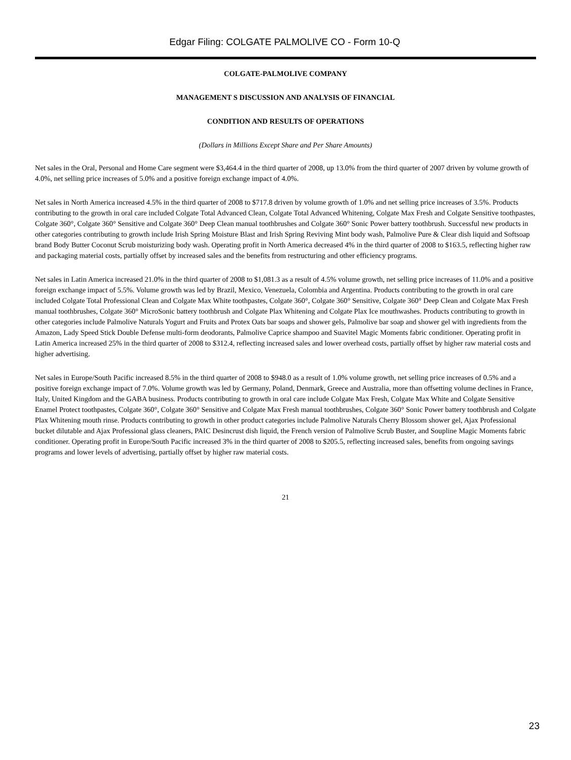Edgar Filing: COLGATE PALMOLIVE CO - Form 10-Q
COLGATE-PALMOLIVE COMPANY
MANAGEMENT S DISCUSSION AND ANALYSIS OF FINANCIAL
CONDITION AND RESULTS OF OPERATIONS
(Dollars in Millions Except Share and Per Share Amounts)
Net sales in the Oral, Personal and Home Care segment were $3,464.4 in the third quarter of 2008, up 13.0% from the third quarter of 2007 driven by volume growth of 4.0%, net selling price increases of 5.0% and a positive foreign exchange impact of 4.0%.
Net sales in North America increased 4.5% in the third quarter of 2008 to $717.8 driven by volume growth of 1.0% and net selling price increases of 3.5%. Products contributing to the growth in oral care included Colgate Total Advanced Clean, Colgate Total Advanced Whitening, Colgate Max Fresh and Colgate Sensitive toothpastes, Colgate 360°, Colgate 360° Sensitive and Colgate 360° Deep Clean manual toothbrushes and Colgate 360° Sonic Power battery toothbrush. Successful new products in other categories contributing to growth include Irish Spring Moisture Blast and Irish Spring Reviving Mint body wash, Palmolive Pure & Clear dish liquid and Softsoap brand Body Butter Coconut Scrub moisturizing body wash. Operating profit in North America decreased 4% in the third quarter of 2008 to $163.5, reflecting higher raw and packaging material costs, partially offset by increased sales and the benefits from restructuring and other efficiency programs.
Net sales in Latin America increased 21.0% in the third quarter of 2008 to $1,081.3 as a result of 4.5% volume growth, net selling price increases of 11.0% and a positive foreign exchange impact of 5.5%. Volume growth was led by Brazil, Mexico, Venezuela, Colombia and Argentina. Products contributing to the growth in oral care included Colgate Total Professional Clean and Colgate Max White toothpastes, Colgate 360°, Colgate 360° Sensitive, Colgate 360° Deep Clean and Colgate Max Fresh manual toothbrushes, Colgate 360° MicroSonic battery toothbrush and Colgate Plax Whitening and Colgate Plax Ice mouthwashes. Products contributing to growth in other categories include Palmolive Naturals Yogurt and Fruits and Protex Oats bar soaps and shower gels, Palmolive bar soap and shower gel with ingredients from the Amazon, Lady Speed Stick Double Defense multi-form deodorants, Palmolive Caprice shampoo and Suavitel Magic Moments fabric conditioner. Operating profit in Latin America increased 25% in the third quarter of 2008 to $312.4, reflecting increased sales and lower overhead costs, partially offset by higher raw material costs and higher advertising.
Net sales in Europe/South Pacific increased 8.5% in the third quarter of 2008 to $948.0 as a result of 1.0% volume growth, net selling price increases of 0.5% and a positive foreign exchange impact of 7.0%. Volume growth was led by Germany, Poland, Denmark, Greece and Australia, more than offsetting volume declines in France, Italy, United Kingdom and the GABA business. Products contributing to growth in oral care include Colgate Max Fresh, Colgate Max White and Colgate Sensitive Enamel Protect toothpastes, Colgate 360°, Colgate 360° Sensitive and Colgate Max Fresh manual toothbrushes, Colgate 360° Sonic Power battery toothbrush and Colgate Plax Whitening mouth rinse. Products contributing to growth in other product categories include Palmolive Naturals Cherry Blossom shower gel, Ajax Professional bucket dilutable and Ajax Professional glass cleaners, PAIC Desincrust dish liquid, the French version of Palmolive Scrub Buster, and Soupline Magic Moments fabric conditioner. Operating profit in Europe/South Pacific increased 3% in the third quarter of 2008 to $205.5, reflecting increased sales, benefits from ongoing savings programs and lower levels of advertising, partially offset by higher raw material costs.
21
23